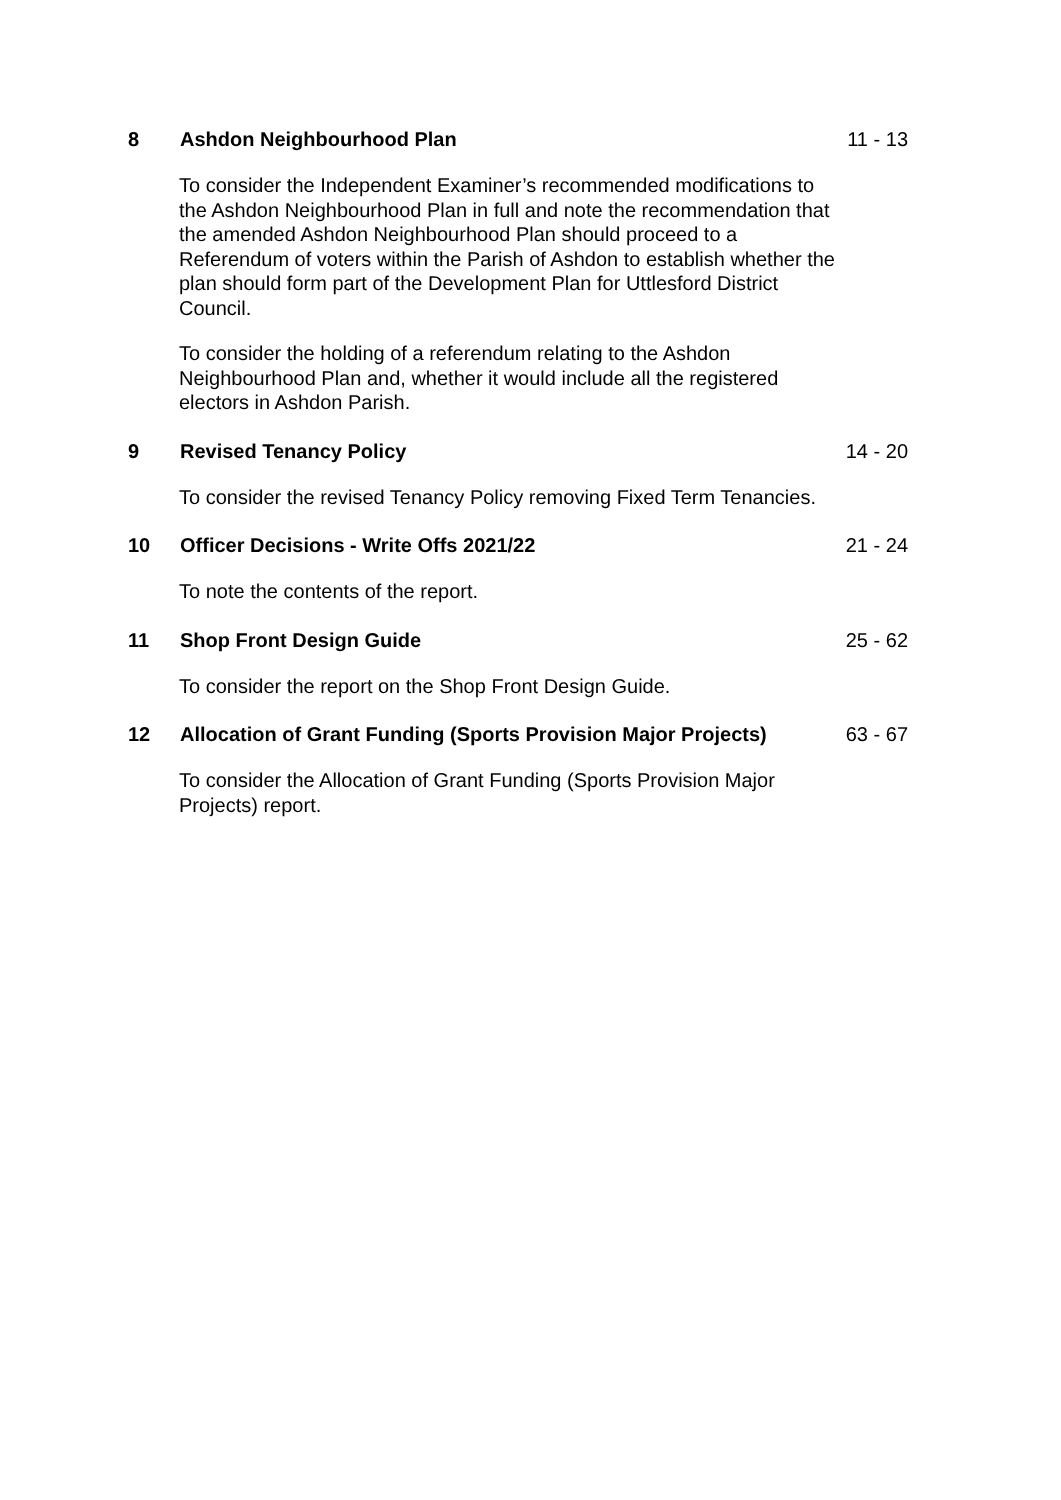8 Ashdon Neighbourhood Plan 11 - 13
To consider the Independent Examiner’s recommended modifications to the Ashdon Neighbourhood Plan in full and note the recommendation that the amended Ashdon Neighbourhood Plan should proceed to a Referendum of voters within the Parish of Ashdon to establish whether the plan should form part of the Development Plan for Uttlesford District Council.
To consider the holding of a referendum relating to the Ashdon Neighbourhood Plan and, whether it would include all the registered electors in Ashdon Parish.
9 Revised Tenancy Policy 14 - 20
To consider the revised Tenancy Policy removing Fixed Term Tenancies.
10 Officer Decisions - Write Offs 2021/22 21 - 24
To note the contents of the report.
11 Shop Front Design Guide 25 - 62
To consider the report on the Shop Front Design Guide.
12 Allocation of Grant Funding (Sports Provision Major Projects) 63 - 67
To consider the Allocation of Grant Funding (Sports Provision Major Projects) report.